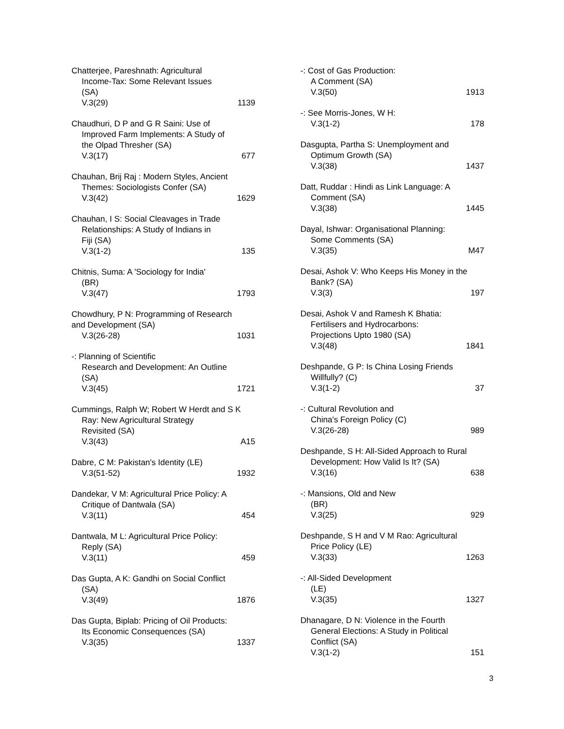Chatterjee, Pareshnath: Agricultural
Income-Tax: Some Relevant Issues
(SA)
V.3(29) 1139
Chaudhuri, D P and G R Saini: Use of
Improved Farm Implements: A Study of
the Olpad Thresher (SA)
V.3(17) 677
Chauhan, Brij Raj : Modern Styles, Ancient
Themes: Sociologists Confer (SA)
V.3(42) 1629
Chauhan, I S: Social Cleavages in Trade
Relationships: A Study of Indians in
Fiji (SA)
V.3(1-2) 135
Chitnis, Suma: A 'Sociology for India'
(BR)
V.3(47) 1793
Chowdhury, P N: Programming of Research
and Development (SA)
V.3(26-28) 1031
-: Planning of Scientific
Research and Development: An Outline
(SA)
V.3(45) 1721
Cummings, Ralph W; Robert W Herdt and S K
Ray: New Agricultural Strategy
Revisited (SA)
V.3(43) A15
Dabre, C M: Pakistan's Identity (LE)
V.3(51-52) 1932
Dandekar, V M: Agricultural Price Policy: A
Critique of Dantwala (SA)
V.3(11) 454
Dantwala, M L: Agricultural Price Policy:
Reply (SA)
V.3(11) 459
Das Gupta, A K: Gandhi on Social Conflict
(SA)
V.3(49) 1876
Das Gupta, Biplab: Pricing of Oil Products:
Its Economic Consequences (SA)
V.3(35) 1337
-: Cost of Gas Production:
A Comment (SA)
V.3(50) 1913
-: See Morris-Jones, W H:
V.3(1-2) 178
Dasgupta, Partha S: Unemployment and
Optimum Growth (SA)
V.3(38) 1437
Datt, Ruddar : Hindi as Link Language: A
Comment (SA)
V.3(38) 1445
Dayal, Ishwar: Organisational Planning:
Some Comments (SA)
V.3(35) M47
Desai, Ashok V: Who Keeps His Money in the
Bank? (SA)
V.3(3) 197
Desai, Ashok V and Ramesh K Bhatia:
Fertilisers and Hydrocarbons:
Projections Upto 1980 (SA)
V.3(48) 1841
Deshpande, G P: Is China Losing Friends
Willfully? (C)
V.3(1-2) 37
-: Cultural Revolution and
China's Foreign Policy (C)
V.3(26-28) 989
Deshpande, S H: All-Sided Approach to Rural
Development: How Valid Is It? (SA)
V.3(16) 638
-: Mansions, Old and New
(BR)
V.3(25) 929
Deshpande, S H and V M Rao: Agricultural
Price Policy (LE)
V.3(33) 1263
-: All-Sided Development
(LE)
V.3(35) 1327
Dhanagare, D N: Violence in the Fourth
General Elections: A Study in Political
Conflict (SA)
V.3(1-2) 151
3